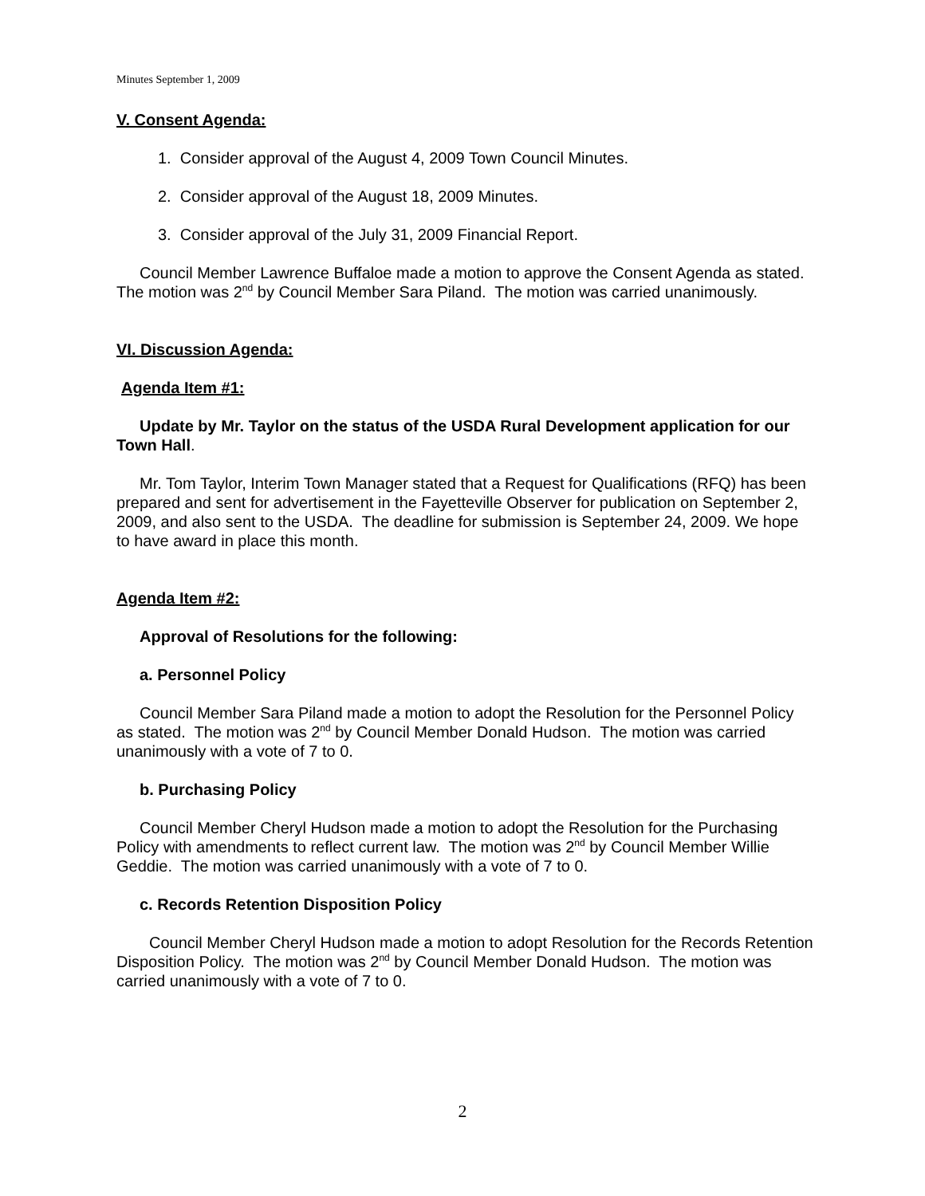Minutes September 1, 2009
V. Consent Agenda:
1. Consider approval of the August 4, 2009 Town Council Minutes.
2. Consider approval of the August 18, 2009 Minutes.
3. Consider approval of the July 31, 2009 Financial Report.
Council Member Lawrence Buffaloe made a motion to approve the Consent Agenda as stated. The motion was 2<sup>nd</sup> by Council Member Sara Piland. The motion was carried unanimously.
VI. Discussion Agenda:
Agenda Item #1:
Update by Mr. Taylor on the status of the USDA Rural Development application for our Town Hall.
Mr. Tom Taylor, Interim Town Manager stated that a Request for Qualifications (RFQ) has been prepared and sent for advertisement in the Fayetteville Observer for publication on September 2, 2009, and also sent to the USDA. The deadline for submission is September 24, 2009. We hope to have award in place this month.
Agenda Item #2:
Approval of Resolutions for the following:
a. Personnel Policy
Council Member Sara Piland made a motion to adopt the Resolution for the Personnel Policy as stated. The motion was 2<sup>nd</sup> by Council Member Donald Hudson. The motion was carried unanimously with a vote of 7 to 0.
b. Purchasing Policy
Council Member Cheryl Hudson made a motion to adopt the Resolution for the Purchasing Policy with amendments to reflect current law. The motion was 2<sup>nd</sup> by Council Member Willie Geddie. The motion was carried unanimously with a vote of 7 to 0.
c. Records Retention Disposition Policy
Council Member Cheryl Hudson made a motion to adopt Resolution for the Records Retention Disposition Policy. The motion was 2<sup>nd</sup> by Council Member Donald Hudson. The motion was carried unanimously with a vote of 7 to 0.
2